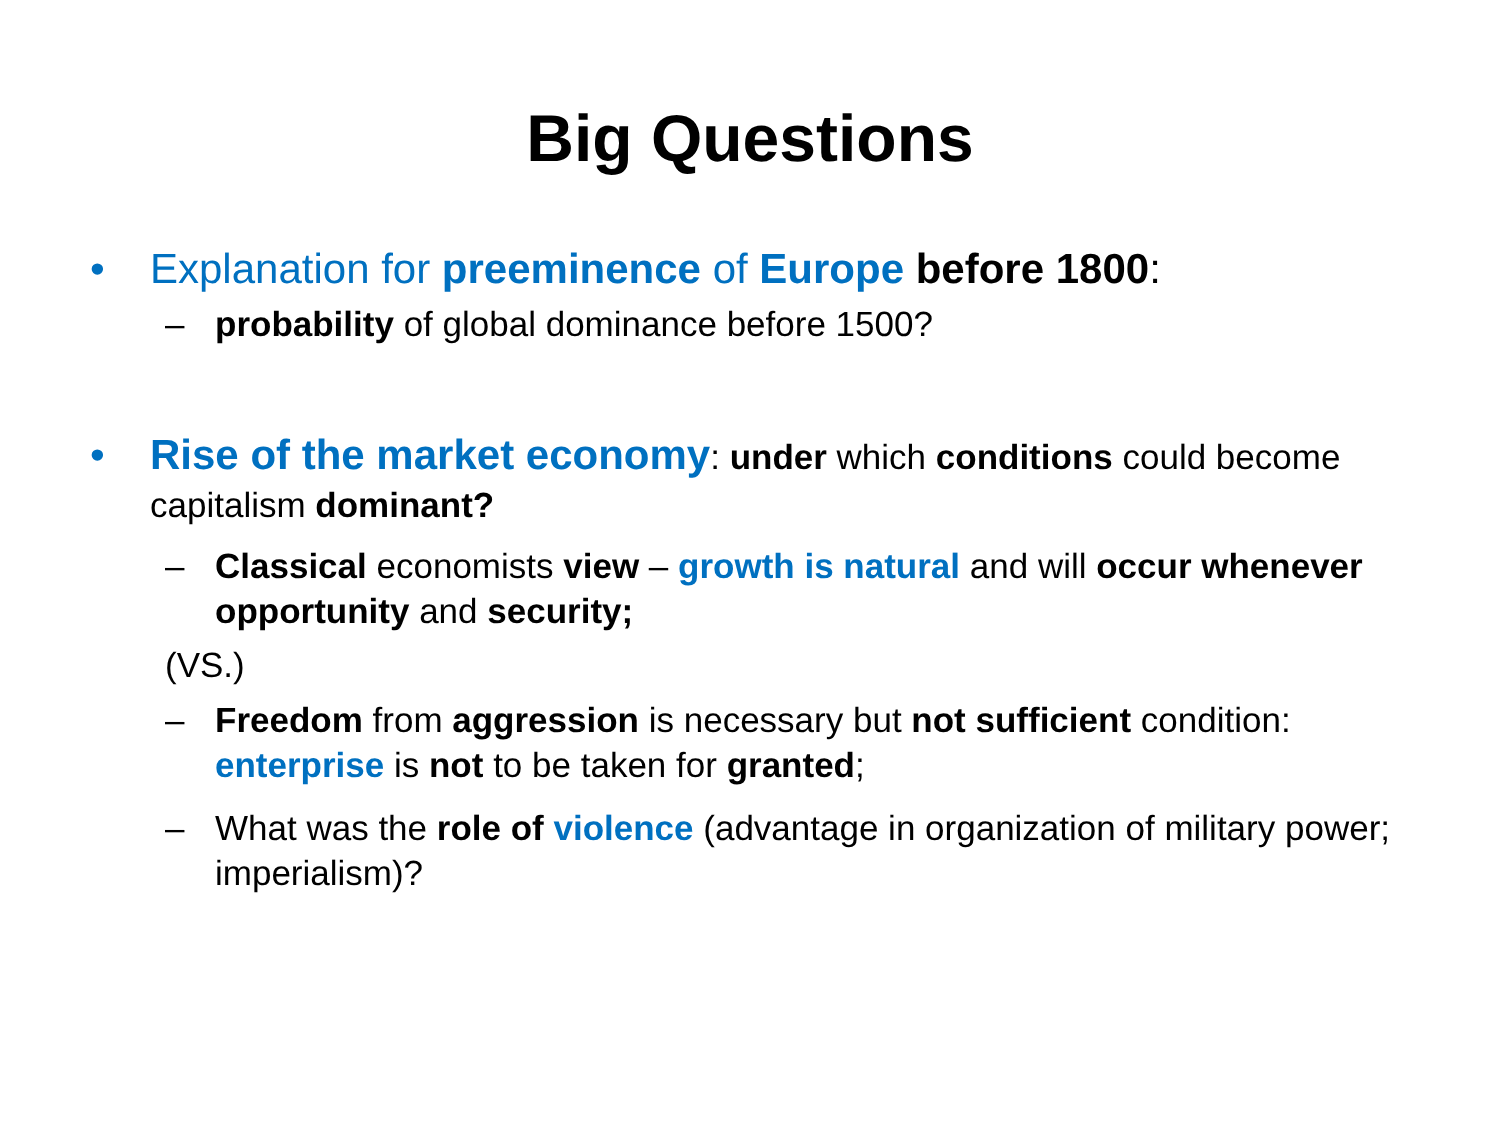Big Questions
• Explanation for preeminence of Europe before 1800:
– probability of global dominance before 1500?
• Rise of the market economy: under which conditions could become capitalism dominant?
– Classical economists view – growth is natural and will occur whenever opportunity and security;
(VS.)
– Freedom from aggression is necessary but not sufficient condition: enterprise is not to be taken for granted;
– What was the role of violence (advantage in organization of military power; imperialism)?